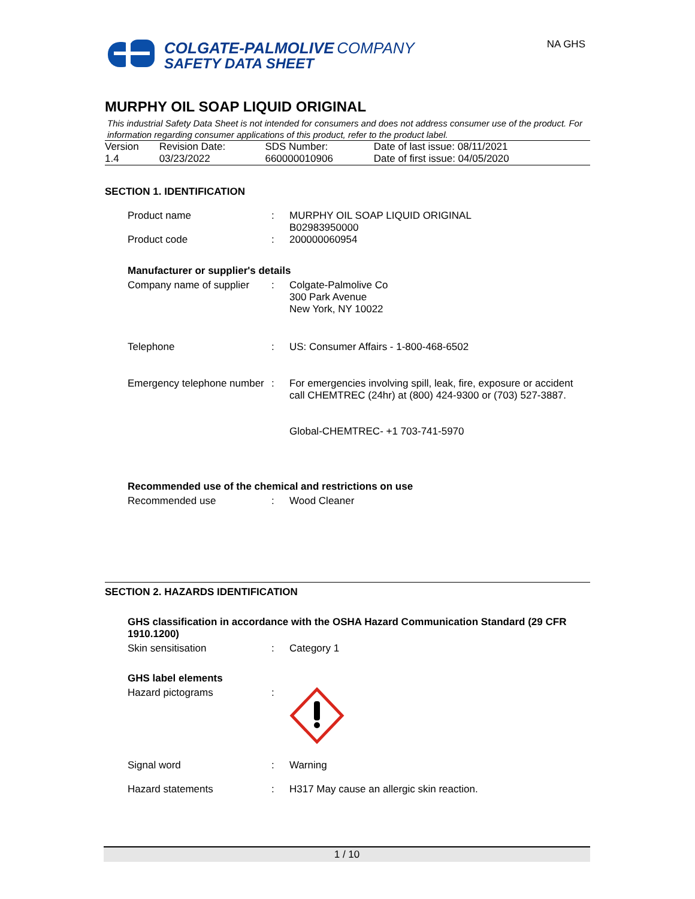COLGATE-PALMOLIVE COMPANY
SAFETY DATA SHEET
NA GHS
MURPHY OIL SOAP LIQUID ORIGINAL
This industrial Safety Data Sheet is not intended for consumers and does not address consumer use of the product. For information regarding consumer applications of this product, refer to the product label.
| Version 1.4 | Revision Date: 03/23/2022 | SDS Number: 660000010906 | Date of last issue: 08/11/2021 Date of first issue: 04/05/2020 |
SECTION 1. IDENTIFICATION
Product name
:
MURPHY OIL SOAP LIQUID ORIGINAL
B02983950000
Product code
:
200000060954
Manufacturer or supplier's details
Company name of supplier
:
Colgate-Palmolive Co
300 Park Avenue
New York, NY 10022
Telephone
:
US: Consumer Affairs - 1-800-468-6502
Emergency telephone number
:
For emergencies involving spill, leak, fire, exposure or accident call CHEMTREC (24hr) at (800) 424-9300 or (703) 527-3887.
Global-CHEMTREC- +1 703-741-5970
Recommended use of the chemical and restrictions on use
Recommended use
:
Wood Cleaner
SECTION 2. HAZARDS IDENTIFICATION
GHS classification in accordance with the OSHA Hazard Communication Standard (29 CFR 1910.1200)
Skin sensitisation
:
Category 1
GHS label elements
Hazard pictograms
:
Signal word
:
Warning
Hazard statements
:
H317 May cause an allergic skin reaction.
1 / 10